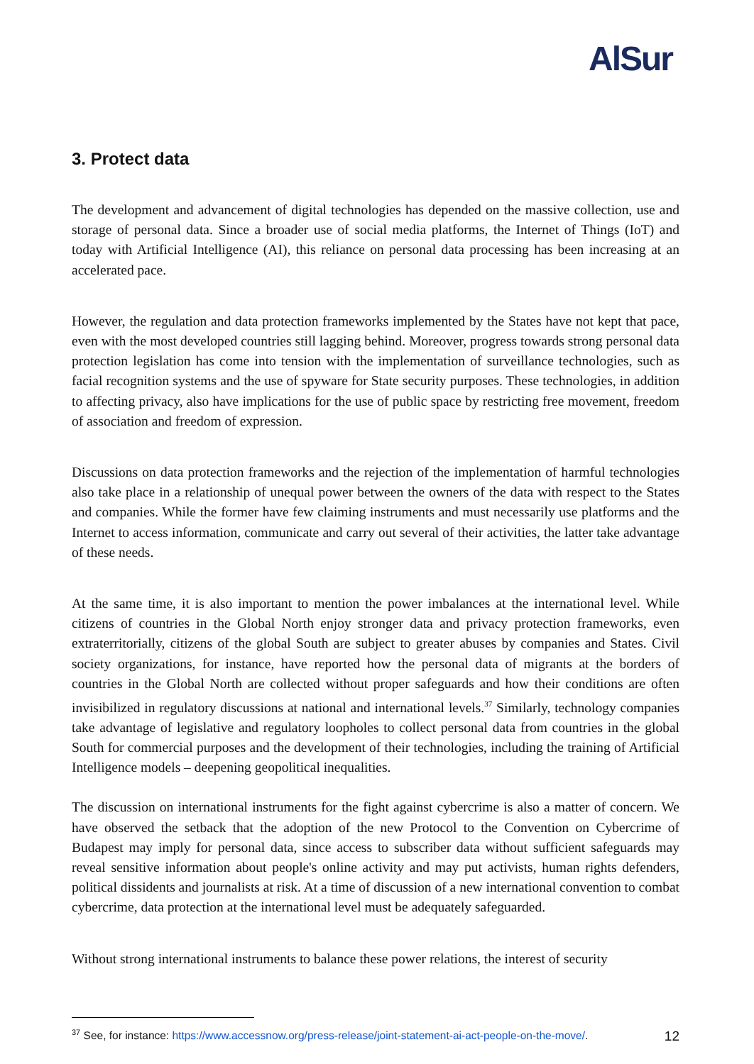AlSur
3. Protect data
The development and advancement of digital technologies has depended on the massive collection, use and storage of personal data. Since a broader use of social media platforms, the Internet of Things (IoT) and today with Artificial Intelligence (AI), this reliance on personal data processing has been increasing at an accelerated pace.
However, the regulation and data protection frameworks implemented by the States have not kept that pace, even with the most developed countries still lagging behind. Moreover, progress towards strong personal data protection legislation has come into tension with the implementation of surveillance technologies, such as facial recognition systems and the use of spyware for State security purposes. These technologies, in addition to affecting privacy, also have implications for the use of public space by restricting free movement, freedom of association and freedom of expression.
Discussions on data protection frameworks and the rejection of the implementation of harmful technologies also take place in a relationship of unequal power between the owners of the data with respect to the States and companies. While the former have few claiming instruments and must necessarily use platforms and the Internet to access information, communicate and carry out several of their activities, the latter take advantage of these needs.
At the same time, it is also important to mention the power imbalances at the international level. While citizens of countries in the Global North enjoy stronger data and privacy protection frameworks, even extraterritorially, citizens of the global South are subject to greater abuses by companies and States. Civil society organizations, for instance, have reported how the personal data of migrants at the borders of countries in the Global North are collected without proper safeguards and how their conditions are often invisibilized in regulatory discussions at national and international levels.<sup>37</sup> Similarly, technology companies take advantage of legislative and regulatory loopholes to collect personal data from countries in the global South for commercial purposes and the development of their technologies, including the training of Artificial Intelligence models – deepening geopolitical inequalities.
The discussion on international instruments for the fight against cybercrime is also a matter of concern. We have observed the setback that the adoption of the new Protocol to the Convention on Cybercrime of Budapest may imply for personal data, since access to subscriber data without sufficient safeguards may reveal sensitive information about people's online activity and may put activists, human rights defenders, political dissidents and journalists at risk. At a time of discussion of a new international convention to combat cybercrime, data protection at the international level must be adequately safeguarded.
Without strong international instruments to balance these power relations, the interest of security
<sup>37</sup> See, for instance: https://www.accessnow.org/press-release/joint-statement-ai-act-people-on-the-move/.
12